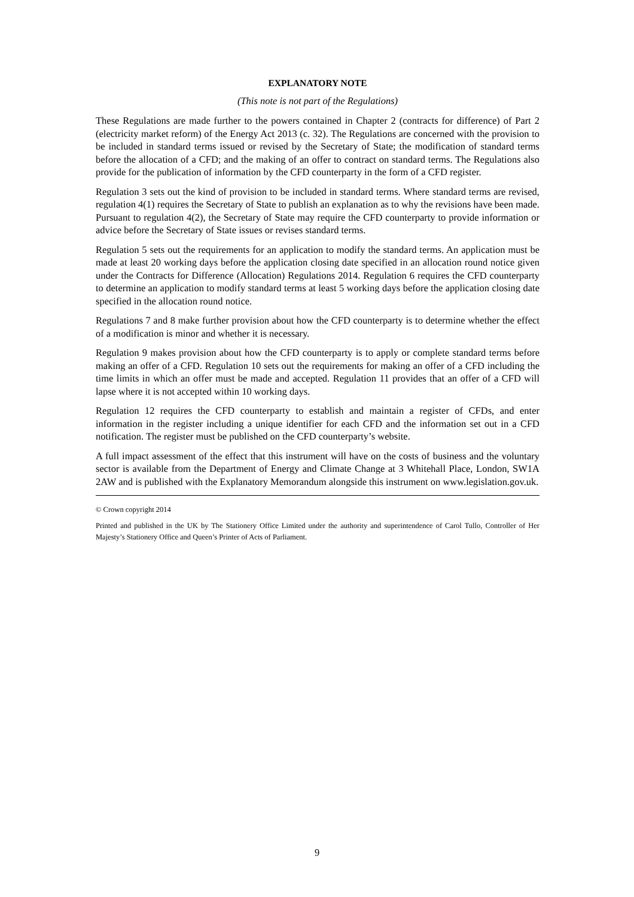EXPLANATORY NOTE
(This note is not part of the Regulations)
These Regulations are made further to the powers contained in Chapter 2 (contracts for difference) of Part 2 (electricity market reform) of the Energy Act 2013 (c. 32). The Regulations are concerned with the provision to be included in standard terms issued or revised by the Secretary of State; the modification of standard terms before the allocation of a CFD; and the making of an offer to contract on standard terms. The Regulations also provide for the publication of information by the CFD counterparty in the form of a CFD register.
Regulation 3 sets out the kind of provision to be included in standard terms. Where standard terms are revised, regulation 4(1) requires the Secretary of State to publish an explanation as to why the revisions have been made. Pursuant to regulation 4(2), the Secretary of State may require the CFD counterparty to provide information or advice before the Secretary of State issues or revises standard terms.
Regulation 5 sets out the requirements for an application to modify the standard terms. An application must be made at least 20 working days before the application closing date specified in an allocation round notice given under the Contracts for Difference (Allocation) Regulations 2014. Regulation 6 requires the CFD counterparty to determine an application to modify standard terms at least 5 working days before the application closing date specified in the allocation round notice.
Regulations 7 and 8 make further provision about how the CFD counterparty is to determine whether the effect of a modification is minor and whether it is necessary.
Regulation 9 makes provision about how the CFD counterparty is to apply or complete standard terms before making an offer of a CFD. Regulation 10 sets out the requirements for making an offer of a CFD including the time limits in which an offer must be made and accepted. Regulation 11 provides that an offer of a CFD will lapse where it is not accepted within 10 working days.
Regulation 12 requires the CFD counterparty to establish and maintain a register of CFDs, and enter information in the register including a unique identifier for each CFD and the information set out in a CFD notification. The register must be published on the CFD counterparty’s website.
A full impact assessment of the effect that this instrument will have on the costs of business and the voluntary sector is available from the Department of Energy and Climate Change at 3 Whitehall Place, London, SW1A 2AW and is published with the Explanatory Memorandum alongside this instrument on www.legislation.gov.uk.
© Crown copyright 2014
Printed and published in the UK by The Stationery Office Limited under the authority and superintendence of Carol Tullo, Controller of Her Majesty’s Stationery Office and Queen’s Printer of Acts of Parliament.
9